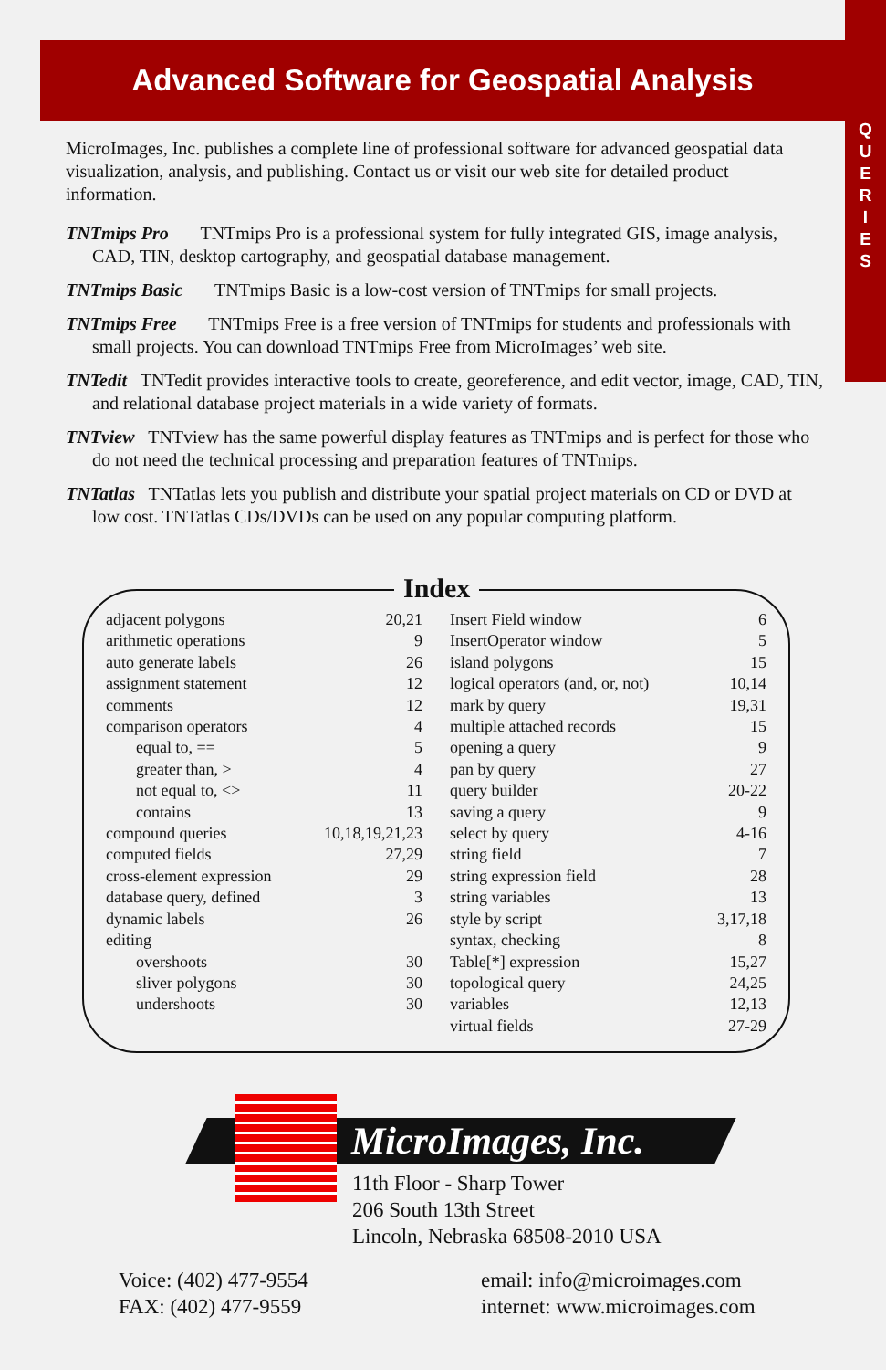Advanced Software for Geospatial Analysis
Q
U
E
R
I
E
S
MicroImages, Inc. publishes a complete line of professional software for advanced geospatial data visualization, analysis, and publishing. Contact us or visit our web site for detailed product information.
TNTmips Pro TNTmips Pro is a professional system for fully integrated GIS, image analysis, CAD, TIN, desktop cartography, and geospatial database management.
TNTmips Basic TNTmips Basic is a low-cost version of TNTmips for small projects.
TNTmips Free TNTmips Free is a free version of TNTmips for students and professionals with small projects. You can download TNTmips Free from MicroImages’ web site.
TNTedit TNTedit provides interactive tools to create, georeference, and edit vector, image, CAD, TIN, and relational database project materials in a wide variety of formats.
TNTview TNTview has the same powerful display features as TNTmips and is perfect for those who do not need the technical processing and preparation features of TNTmips.
TNTatlas TNTatlas lets you publish and distribute your spatial project materials on CD or DVD at low cost. TNTatlas CDs/DVDs can be used on any popular computing platform.
Index
adjacent polygons 20,21
arithmetic operations 9
auto generate labels 26
assignment statement 12
comments 12
comparison operators 4
equal to, == 5
greater than, > 4
not equal to, <> 11
contains 13
compound queries 10,18,19,21,23
computed fields 27,29
cross-element expression 29
database query, defined 3
dynamic labels 26
editing
overshoots 30
sliver polygons 30
undershoots 30
Insert Field window 6
InsertOperator window 5
island polygons 15
logical operators (and, or, not) 10,14
mark by query 19,31
multiple attached records 15
opening a query 9
pan by query 27
query builder 20-22
saving a query 9
select by query 4-16
string field 7
string expression field 28
string variables 13
style by script 3,17,18
syntax, checking 8
Table[*] expression 15,27
topological query 24,25
variables 12,13
virtual fields 27-29
MicroImages, Inc.
11th Floor - Sharp Tower
206 South 13th Street
Lincoln, Nebraska 68508-2010 USA
Voice: (402) 477-9554
FAX: (402) 477-9559
email: info@microimages.com
internet: www.microimages.com